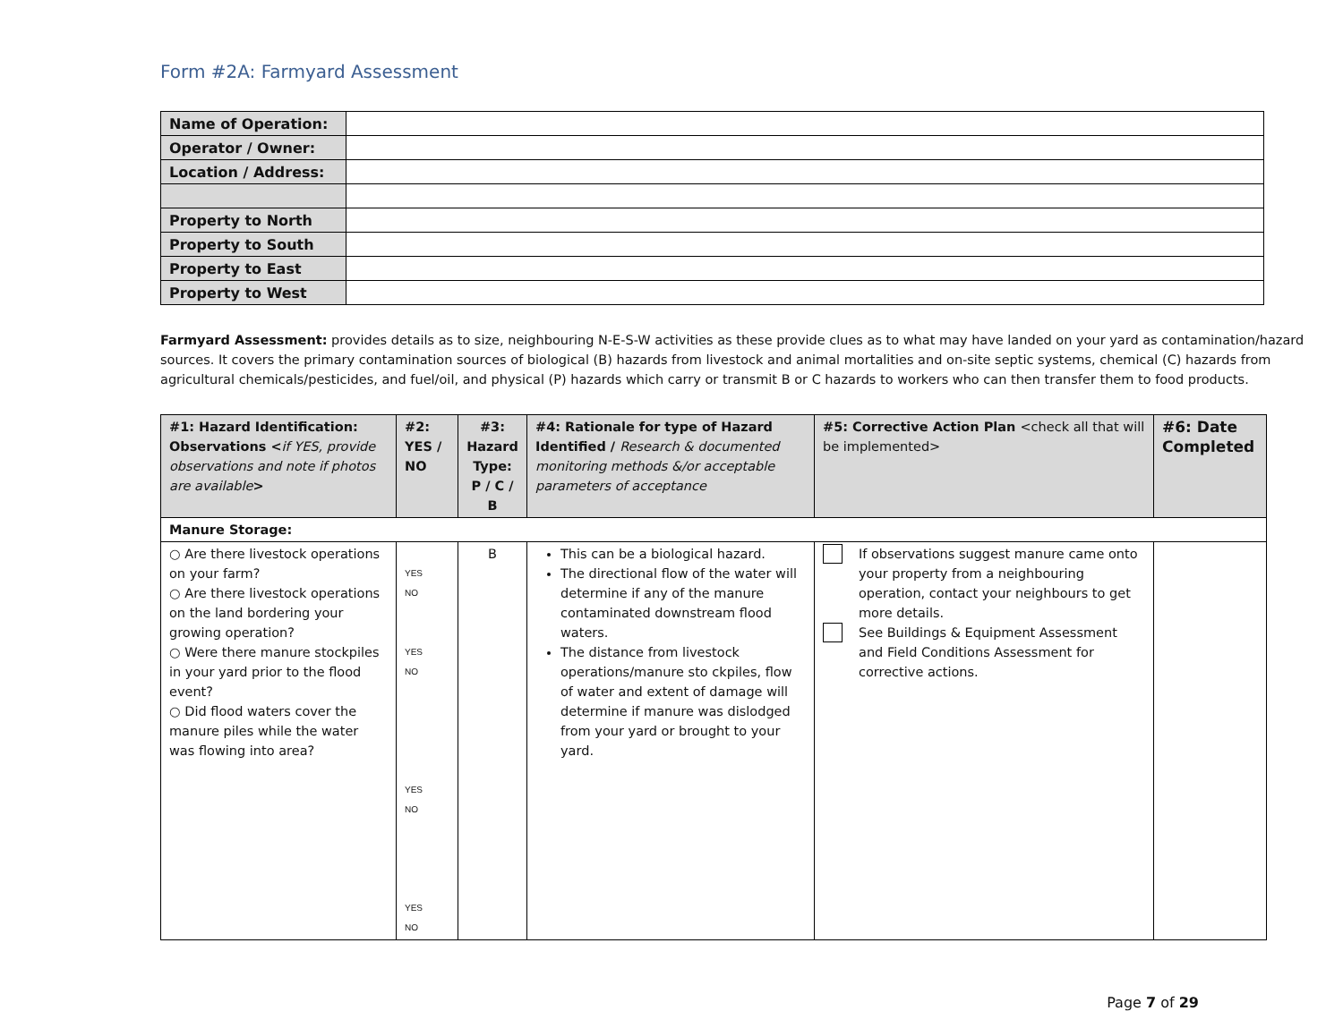Form #2A: Farmyard Assessment
| Name of Operation: | |
| Operator / Owner: | |
| Location / Address: | |
| Property to North | |
| Property to South | |
| Property to East | |
| Property to West | |
Farmyard Assessment: provides details as to size, neighbouring N-E-S-W activities as these provide clues as to what may have landed on your yard as contamination/hazard sources. It covers the primary contamination sources of biological (B) hazards from livestock and animal mortalities and on-site septic systems, chemical (C) hazards from agricultural chemicals/pesticides, and fuel/oil, and physical (P) hazards which carry or transmit B or C hazards to workers who can then transfer them to food products.
| #1: Hazard Identification: Observations < if YES, provide observations and note if photos are available > | #2: YES / NO | #3: Hazard Type: P / C / B | #4: Rationale for type of Hazard Identified / Research & documented monitoring methods &/or acceptable parameters of acceptance | #5: Corrective Action Plan <check all that will be implemented> | #6: Date Completed |
| --- | --- | --- | --- | --- | --- |
| Manure Storage: | | | | | |
| ○ Are there livestock operations on your farm? ○ Are there livestock operations on the land bordering your growing operation? ○ Were there manure stockpiles in your yard prior to the flood event? ○ Did flood waters cover the manure piles while the water was flowing into area? | YES NO YES NO YES NO YES NO | B | This can be a biological hazard. The directional flow of the water will determine if any of the manure contaminated downstream flood waters. The distance from livestock operations/manure sto ckpiles, flow of water and extent of damage will determine if manure was dislodged from your yard or brought to your yard. | If observations suggest manure came onto your property from a neighbouring operation, contact your neighbours to get more details. See Buildings & Equipment Assessment and Field Conditions Assessment for corrective actions. | |
Page 7 of 29